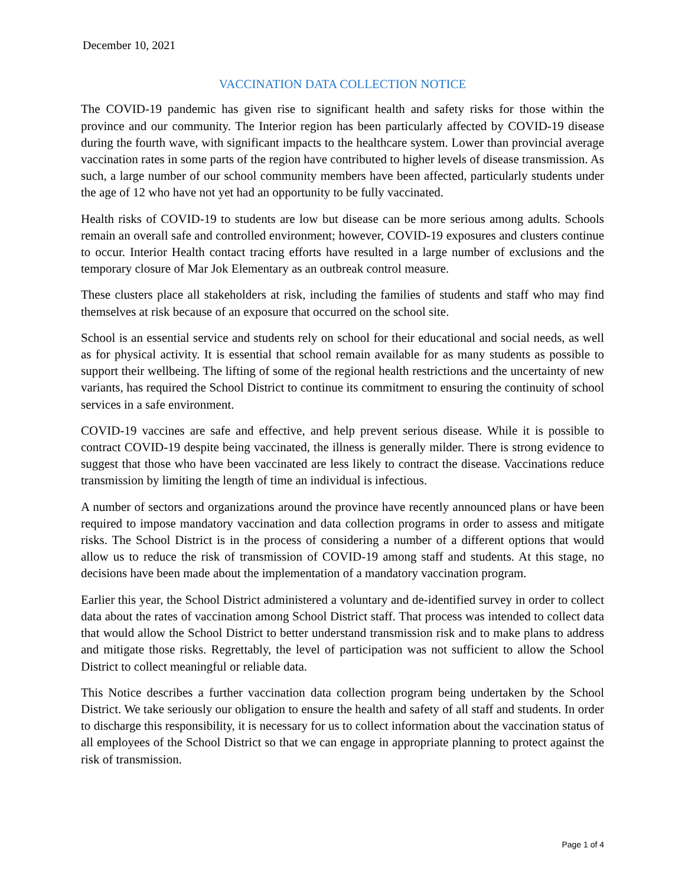December 10, 2021
VACCINATION DATA COLLECTION NOTICE
The COVID-19 pandemic has given rise to significant health and safety risks for those within the province and our community. The Interior region has been particularly affected by COVID-19 disease during the fourth wave, with significant impacts to the healthcare system. Lower than provincial average vaccination rates in some parts of the region have contributed to higher levels of disease transmission. As such, a large number of our school community members have been affected, particularly students under the age of 12 who have not yet had an opportunity to be fully vaccinated.
Health risks of COVID-19 to students are low but disease can be more serious among adults. Schools remain an overall safe and controlled environment; however, COVID-19 exposures and clusters continue to occur. Interior Health contact tracing efforts have resulted in a large number of exclusions and the temporary closure of Mar Jok Elementary as an outbreak control measure.
These clusters place all stakeholders at risk, including the families of students and staff who may find themselves at risk because of an exposure that occurred on the school site.
School is an essential service and students rely on school for their educational and social needs, as well as for physical activity. It is essential that school remain available for as many students as possible to support their wellbeing. The lifting of some of the regional health restrictions and the uncertainty of new variants, has required the School District to continue its commitment to ensuring the continuity of school services in a safe environment.
COVID-19 vaccines are safe and effective, and help prevent serious disease. While it is possible to contract COVID-19 despite being vaccinated, the illness is generally milder. There is strong evidence to suggest that those who have been vaccinated are less likely to contract the disease. Vaccinations reduce transmission by limiting the length of time an individual is infectious.
A number of sectors and organizations around the province have recently announced plans or have been required to impose mandatory vaccination and data collection programs in order to assess and mitigate risks. The School District is in the process of considering a number of a different options that would allow us to reduce the risk of transmission of COVID-19 among staff and students. At this stage, no decisions have been made about the implementation of a mandatory vaccination program.
Earlier this year, the School District administered a voluntary and de-identified survey in order to collect data about the rates of vaccination among School District staff. That process was intended to collect data that would allow the School District to better understand transmission risk and to make plans to address and mitigate those risks. Regrettably, the level of participation was not sufficient to allow the School District to collect meaningful or reliable data.
This Notice describes a further vaccination data collection program being undertaken by the School District. We take seriously our obligation to ensure the health and safety of all staff and students. In order to discharge this responsibility, it is necessary for us to collect information about the vaccination status of all employees of the School District so that we can engage in appropriate planning to protect against the risk of transmission.
Page 1 of 4